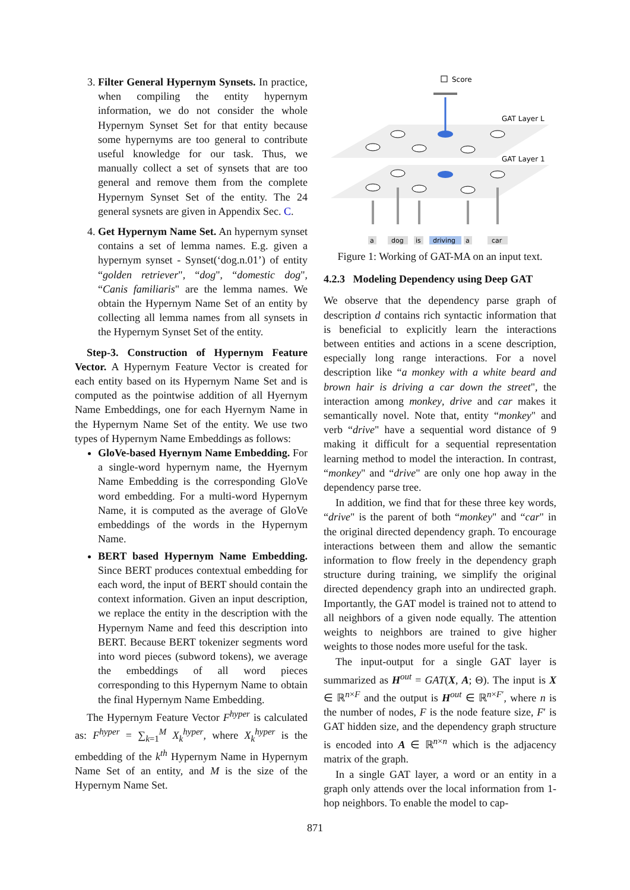3. Filter General Hypernym Synsets. In practice, when compiling the entity hypernym information, we do not consider the whole Hypernym Synset Set for that entity because some hypernyms are too general to contribute useful knowledge for our task. Thus, we manually collect a set of synsets that are too general and remove them from the complete Hypernym Synset Set of the entity. The 24 general sysnets are given in Appendix Sec. C.
4. Get Hypernym Name Set. An hypernym synset contains a set of lemma names. E.g. given a hypernym synset - Synset(‘dog.n.01’) of entity “golden retriever", “dog", “domestic dog", “Canis familiaris" are the lemma names. We obtain the Hypernym Name Set of an entity by collecting all lemma names from all synsets in the Hypernym Synset Set of the entity.
Step-3. Construction of Hypernym Feature Vector. A Hypernym Feature Vector is created for each entity based on its Hypernym Name Set and is computed as the pointwise addition of all Hyernym Name Embeddings, one for each Hyernym Name in the Hypernym Name Set of the entity. We use two types of Hypernym Name Embeddings as follows:
GloVe-based Hyernym Name Embedding. For a single-word hypernym name, the Hyernym Name Embedding is the corresponding GloVe word embedding. For a multi-word Hypernym Name, it is computed as the average of GloVe embeddings of the words in the Hypernym Name.
BERT based Hypernym Name Embedding. Since BERT produces contextual embedding for each word, the input of BERT should contain the context information. Given an input description, we replace the entity in the description with the Hypernym Name and feed this description into BERT. Because BERT tokenizer segments word into word pieces (subword tokens), we average the embeddings of all word pieces corresponding to this Hypernym Name to obtain the final Hypernym Name Embedding.
The Hypernym Feature Vector F<sup>hyper</sup> is calculated as: F<sup>hyper</sup> = ∑<sub>k=1</sub><sup>M</sup> X<sub>k</sub><sup>hyper</sup>, where X<sub>k</sub><sup>hyper</sup> is the embedding of the k<sup>th</sup> Hypernym Name in Hypernym Name Set of an entity, and M is the size of the Hypernym Name Set.
Score
GAT Layer L
GAT Layer 1
a
dog
is
driving
a
car
Figure 1: Working of GAT-MA on an input text.
4.2.3 Modeling Dependency using Deep GAT
We observe that the dependency parse graph of description d contains rich syntactic information that is beneficial to explicitly learn the interactions between entities and actions in a scene description, especially long range interactions. For a novel description like “a monkey with a white beard and brown hair is driving a car down the street", the interaction among monkey, drive and car makes it semantically novel. Note that, entity “monkey" and verb “drive" have a sequential word distance of 9 making it difficult for a sequential representation learning method to model the interaction. In contrast, “monkey" and “drive" are only one hop away in the dependency parse tree.
In addition, we find that for these three key words, “drive" is the parent of both “monkey" and “car" in the original directed dependency graph. To encourage interactions between them and allow the semantic information to flow freely in the dependency graph structure during training, we simplify the original directed dependency graph into an undirected graph. Importantly, the GAT model is trained not to attend to all neighbors of a given node equally. The attention weights to neighbors are trained to give higher weights to those nodes more useful for the task.
The input-output for a single GAT layer is summarized as H<sup>out</sup> = GAT(X, A; Θ). The input is X ∈ ℝ<sup>n×F</sup> and the output is H<sup>out</sup> ∈ ℝ<sup>n×F′</sup>, where n is the number of nodes, F is the node feature size, F′ is GAT hidden size, and the dependency graph structure is encoded into A ∈ ℝ<sup>n×n</sup> which is the adjacency matrix of the graph.
In a single GAT layer, a word or an entity in a graph only attends over the local information from 1-hop neighbors. To enable the model to cap-
871